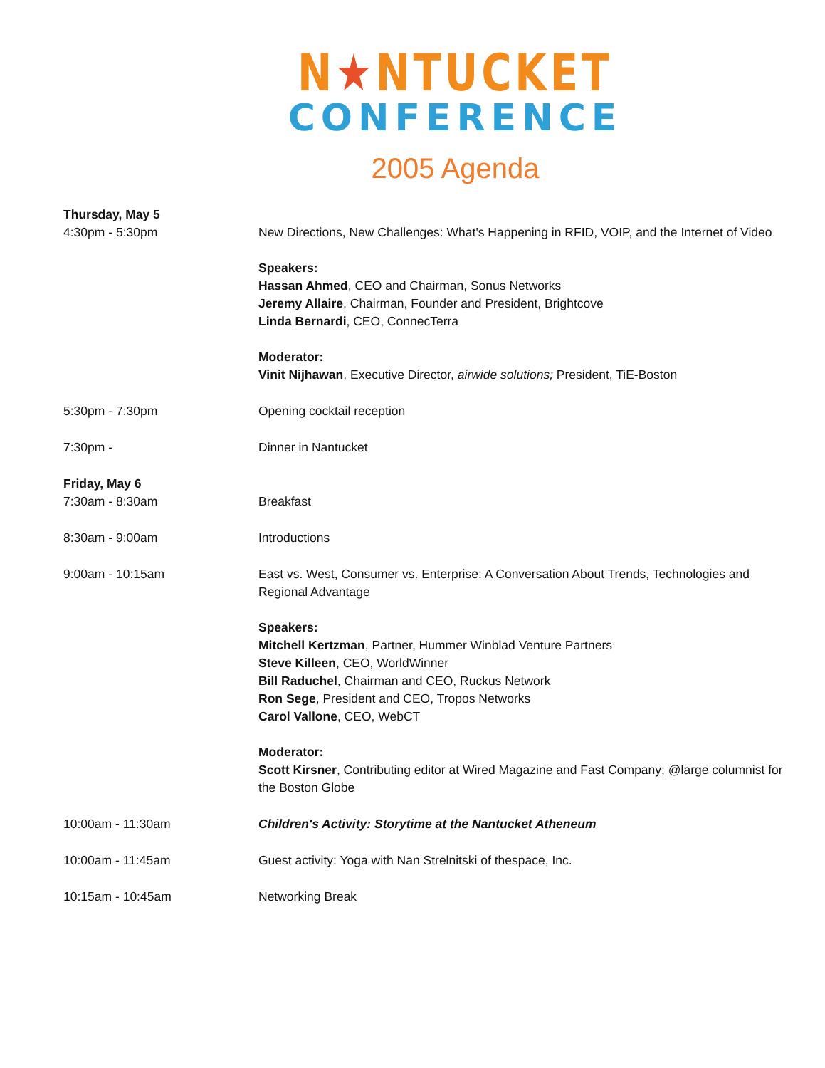N★NTUCKET
CONFERENCE
2005 Agenda
Thursday, May 5
4:30pm - 5:30pm New Directions, New Challenges: What's Happening in RFID, VOIP, and the Internet of Video
Speakers:
Hassan Ahmed, CEO and Chairman, Sonus Networks
Jeremy Allaire, Chairman, Founder and President, Brightcove
Linda Bernardi, CEO, ConnecTerra
Moderator:
Vinit Nijhawan, Executive Director, airwide solutions; President, TiE-Boston
5:30pm - 7:30pm Opening cocktail reception
7:30pm - Dinner in Nantucket
Friday, May 6
7:30am - 8:30am Breakfast
8:30am - 9:00am Introductions
9:00am - 10:15am East vs. West, Consumer vs. Enterprise: A Conversation About Trends, Technologies and Regional Advantage
Speakers:
Mitchell Kertzman, Partner, Hummer Winblad Venture Partners
Steve Killeen, CEO, WorldWinner
Bill Raduchel, Chairman and CEO, Ruckus Network
Ron Sege, President and CEO, Tropos Networks
Carol Vallone, CEO, WebCT
Moderator:
Scott Kirsner, Contributing editor at Wired Magazine and Fast Company; @large columnist for the Boston Globe
10:00am - 11:30am Children's Activity: Storytime at the Nantucket Atheneum
10:00am - 11:45am Guest activity: Yoga with Nan Strelnitski of thespace, Inc.
10:15am - 10:45am Networking Break